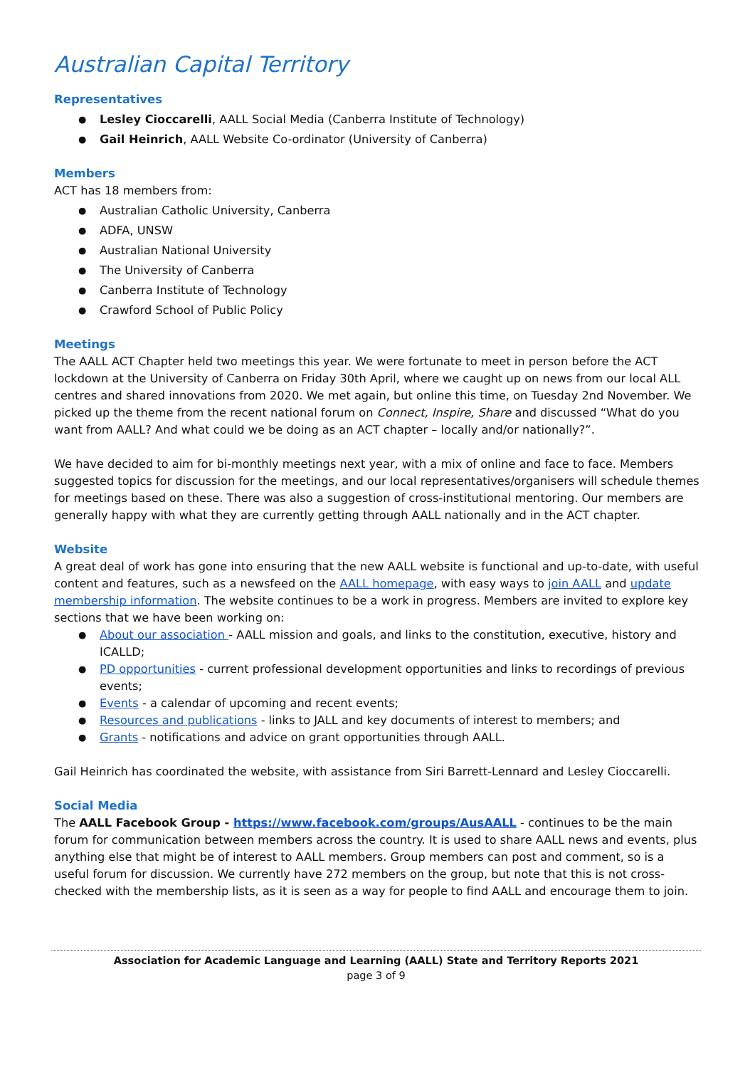Australian Capital Territory
Representatives
Lesley Cioccarelli, AALL Social Media (Canberra Institute of Technology)
Gail Heinrich, AALL Website Co-ordinator (University of Canberra)
Members
ACT has 18 members from:
Australian Catholic University, Canberra
ADFA, UNSW
Australian National University
The University of Canberra
Canberra Institute of Technology
Crawford School of Public Policy
Meetings
The AALL ACT Chapter held two meetings this year. We were fortunate to meet in person before the ACT lockdown at the University of Canberra on Friday 30th April, where we caught up on news from our local ALL centres and shared innovations from 2020. We met again, but online this time, on Tuesday 2nd November. We picked up the theme from the recent national forum on Connect, Inspire, Share and discussed “What do you want from AALL? And what could we be doing as an ACT chapter – locally and/or nationally?”.
We have decided to aim for bi-monthly meetings next year, with a mix of online and face to face. Members suggested topics for discussion for the meetings, and our local representatives/organisers will schedule themes for meetings based on these. There was also a suggestion of cross-institutional mentoring. Our members are generally happy with what they are currently getting through AALL nationally and in the ACT chapter.
Website
A great deal of work has gone into ensuring that the new AALL website is functional and up-to-date, with useful content and features, such as a newsfeed on the AALL homepage, with easy ways to join AALL and update membership information. The website continues to be a work in progress. Members are invited to explore key sections that we have been working on:
About our association - AALL mission and goals, and links to the constitution, executive, history and ICALLD;
PD opportunities - current professional development opportunities and links to recordings of previous events;
Events - a calendar of upcoming and recent events;
Resources and publications - links to JALL and key documents of interest to members; and
Grants - notifications and advice on grant opportunities through AALL.
Gail Heinrich has coordinated the website, with assistance from Siri Barrett-Lennard and Lesley Cioccarelli.
Social Media
The AALL Facebook Group - https://www.facebook.com/groups/AusAALL - continues to be the main forum for communication between members across the country. It is used to share AALL news and events, plus anything else that might be of interest to AALL members. Group members can post and comment, so is a useful forum for discussion. We currently have 272 members on the group, but note that this is not cross-checked with the membership lists, as it is seen as a way for people to find AALL and encourage them to join.
Association for Academic Language and Learning (AALL) State and Territory Reports 2021
page 3 of 9